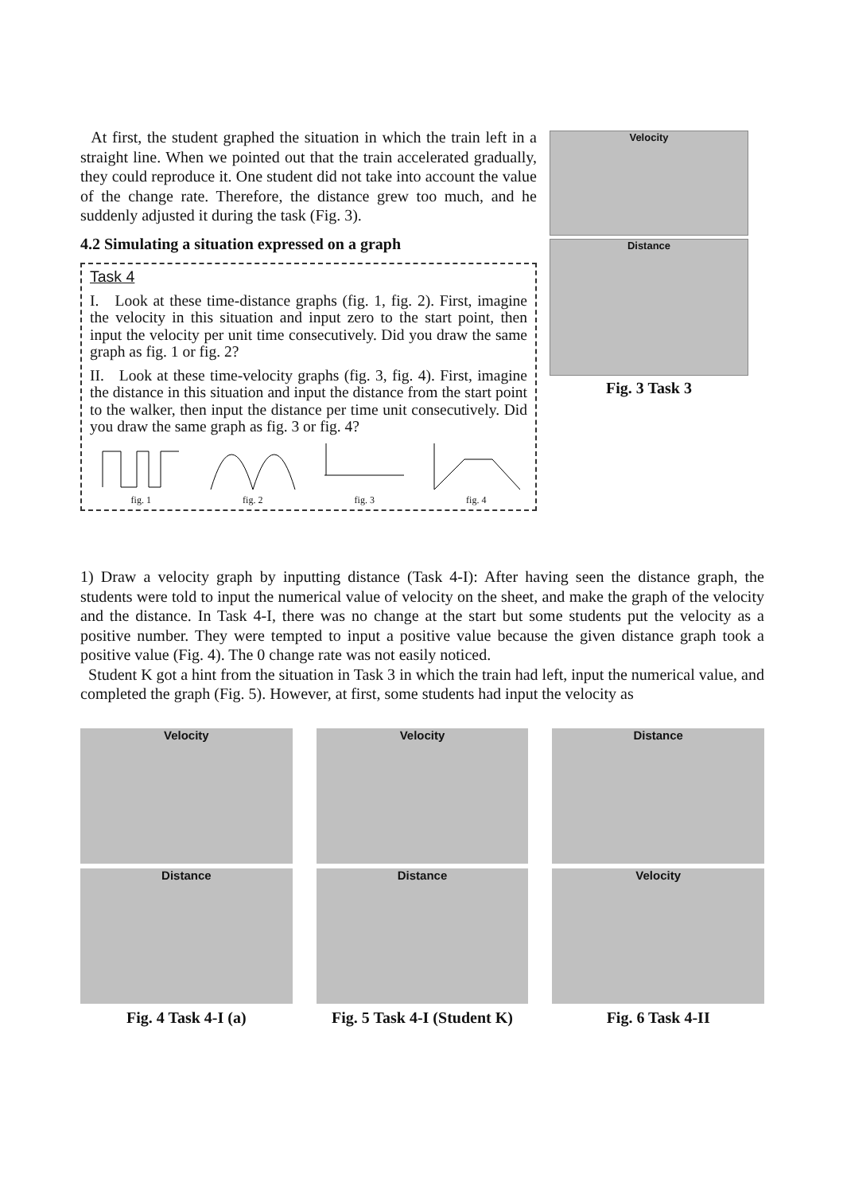At first, the student graphed the situation in which the train left in a straight line. When we pointed out that the train accelerated gradually, they could reproduce it. One student did not take into account the value of the change rate. Therefore, the distance grew too much, and he suddenly adjusted it during the task (Fig. 3).
4.2 Simulating a situation expressed on a graph
Task 4
I. Look at these time-distance graphs (fig. 1, fig. 2). First, imagine the velocity in this situation and input zero to the start point, then input the velocity per unit time consecutively. Did you draw the same graph as fig. 1 or fig. 2?
II. Look at these time-velocity graphs (fig. 3, fig. 4). First, imagine the distance in this situation and input the distance from the start point to the walker, then input the distance per time unit consecutively. Did you draw the same graph as fig. 3 or fig. 4?
fig. 1
fig. 2
fig. 3
fig. 4
Velocity
Distance
Fig. 3 Task 3
1) Draw a velocity graph by inputting distance (Task 4-I): After having seen the distance graph, the students were told to input the numerical value of velocity on the sheet, and make the graph of the velocity and the distance. In Task 4-I, there was no change at the start but some students put the velocity as a positive number. They were tempted to input a positive value because the given distance graph took a positive value (Fig. 4). The 0 change rate was not easily noticed.
Student K got a hint from the situation in Task 3 in which the train had left, input the numerical value, and completed the graph (Fig. 5). However, at first, some students had input the velocity as
Velocity
Distance
Fig. 4 Task 4-I (a)
Velocity
Distance
Fig. 5 Task 4-I (Student K)
Distance
Velocity
Fig. 6 Task 4-II